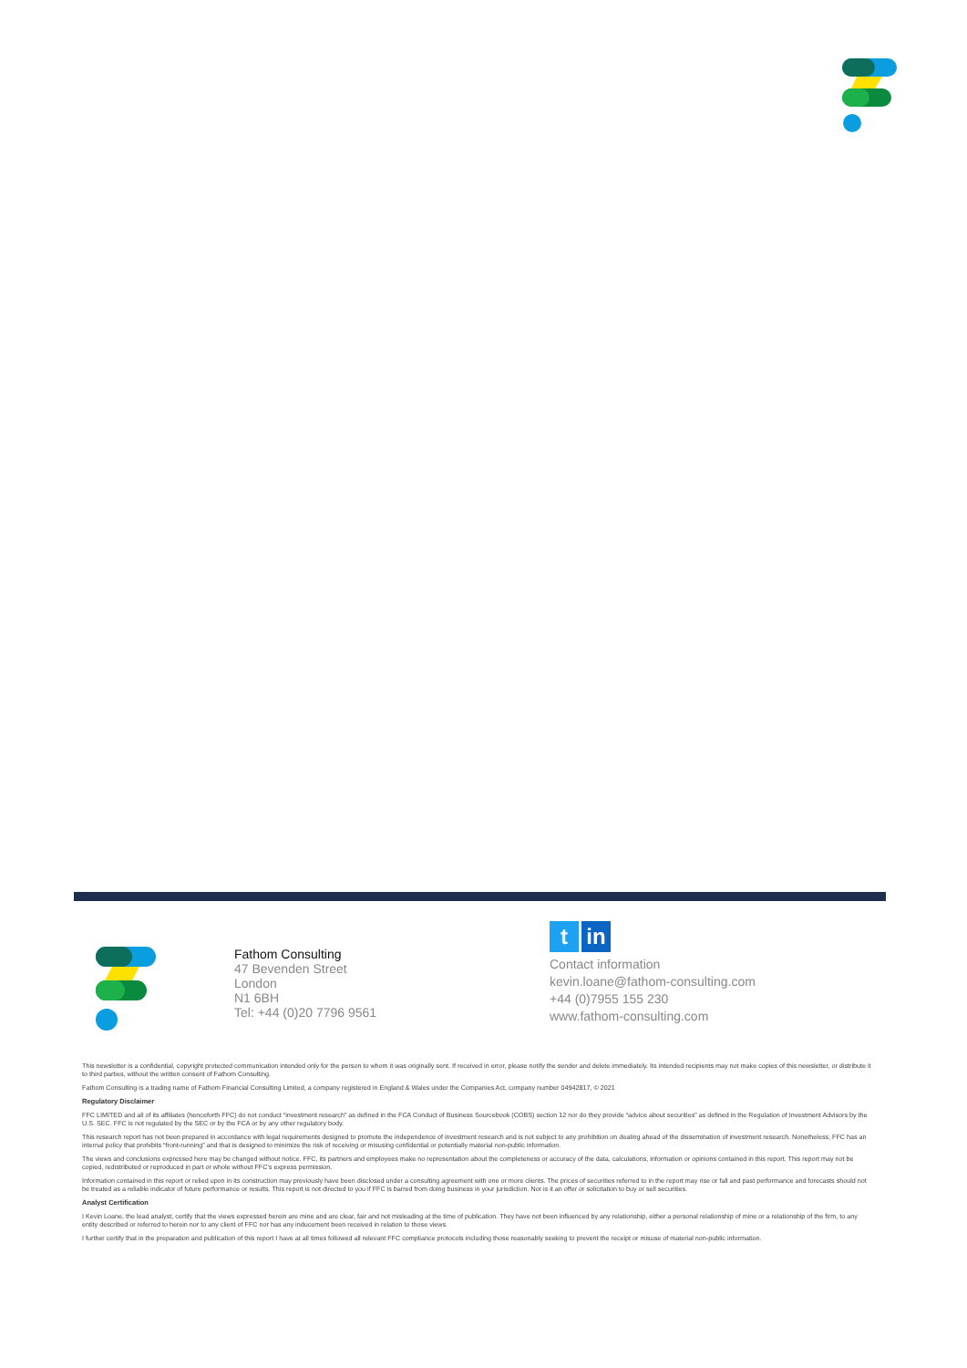Fathom Consulting
47 Bevenden Street
London
N1 6BH
Tel: +44 (0)20 7796 9561
tin
Contact information
kevin.loane@fathom-consulting.com
+44 (0)7955 155 230
www.fathom-consulting.com
This newsletter is a confidential, copyright protected communication intended only for the person to whom it was originally sent. If received in error, please notify the sender and delete immediately. Its intended recipients may not make copies of this newsletter, or distribute it to third parties, without the written consent of Fathom Consulting.
Fathom Consulting is a trading name of Fathom Financial Consulting Limited, a company registered in England & Wales under the Companies Act, company number 04942817, © 2021
Regulatory Disclaimer
FFC LIMITED and all of its affiliates (henceforth FFC) do not conduct “investment research” as defined in the FCA Conduct of Business Sourcebook (COBS) section 12 nor do they provide “advice about securities” as defined in the Regulation of Investment Advisors by the U.S. SEC. FFC is not regulated by the SEC or by the FCA or by any other regulatory body.
This research report has not been prepared in accordance with legal requirements designed to promote the independence of investment research and is not subject to any prohibition on dealing ahead of the dissemination of investment research. Nonetheless, FFC has an internal policy that prohibits “front-running” and that is designed to minimize the risk of receiving or misusing confidential or potentially material non-public information.
The views and conclusions expressed here may be changed without notice. FFC, its partners and employees make no representation about the completeness or accuracy of the data, calculations, information or opinions contained in this report. This report may not be copied, redistributed or reproduced in part or whole without FFC’s express permission.
Information contained in this report or relied upon in its construction may previously have been disclosed under a consulting agreement with one or more clients. The prices of securities referred to in the report may rise or fall and past performance and forecasts should not be treated as a reliable indicator of future performance or results. This report is not directed to you if FFC is barred from doing business in your jurisdiction. Nor is it an offer or solicitation to buy or sell securities.
Analyst Certification
I Kevin Loane, the lead analyst, certify that the views expressed herein are mine and are clear, fair and not misleading at the time of publication. They have not been influenced by any relationship, either a personal relationship of mine or a relationship of the firm, to any entity described or referred to herein nor to any client of FFC nor has any inducement been received in relation to those views.
I further certify that in the preparation and publication of this report I have at all times followed all relevant FFC compliance protocols including those reasonably seeking to prevent the receipt or misuse of material non-public information.